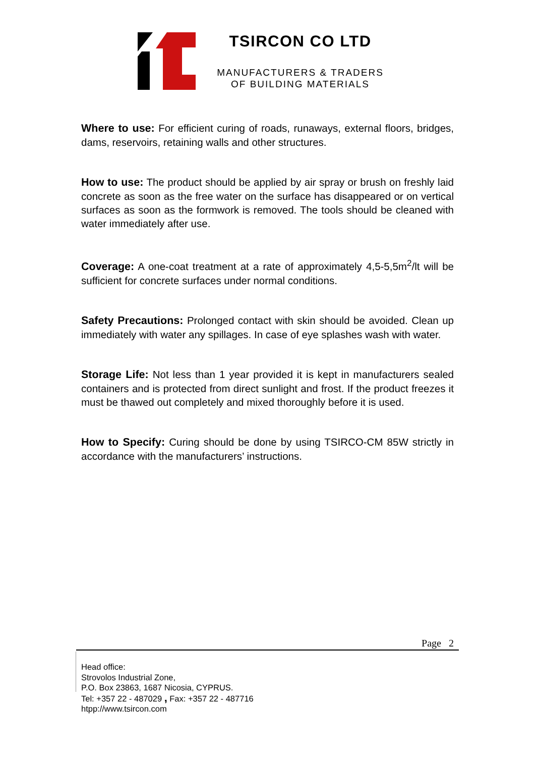TSIRCON CO LTD
MANUFACTURERS & TRADERS
OF BUILDING MATERIALS
Where to use: For efficient curing of roads, runaways, external floors, bridges, dams, reservoirs, retaining walls and other structures.
How to use: The product should be applied by air spray or brush on freshly laid concrete as soon as the free water on the surface has disappeared or on vertical surfaces as soon as the formwork is removed. The tools should be cleaned with water immediately after use.
Coverage: A one-coat treatment at a rate of approximately 4,5-5,5m<sup>2</sup>/lt will be sufficient for concrete surfaces under normal conditions.
Safety Precautions: Prolonged contact with skin should be avoided. Clean up immediately with water any spillages. In case of eye splashes wash with water.
Storage Life: Not less than 1 year provided it is kept in manufacturers sealed containers and is protected from direct sunlight and frost. If the product freezes it must be thawed out completely and mixed thoroughly before it is used.
How to Specify: Curing should be done by using TSIRCO-CM 85W strictly in accordance with the manufacturers’ instructions.
Page 2
Head office:
Strovolos Industrial Zone,
P.O. Box 23863, 1687 Nicosia, CYPRUS.
Tel: +357 22 - 487029 , Fax: +357 22 - 487716
htpp://www.tsircon.com